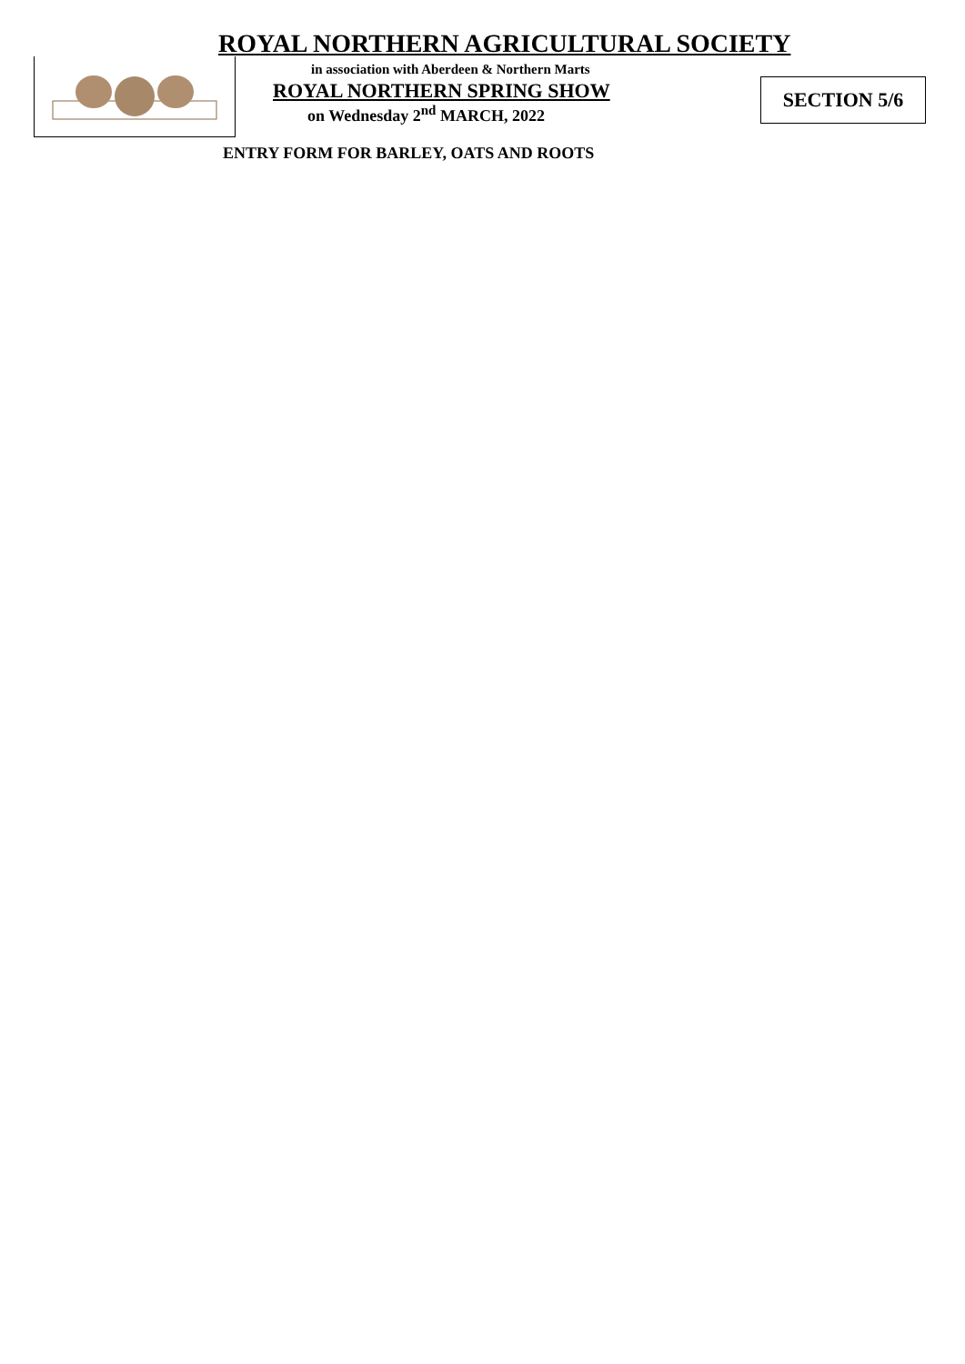ROYAL NORTHERN AGRICULTURAL SOCIETY
in association with Aberdeen & Northern Marts
ROYAL NORTHERN SPRING SHOW
on Wednesday 2<sup>nd</sup> MARCH, 2022
SECTION 5/6
ENTRY FORM FOR BARLEY, OATS AND ROOTS